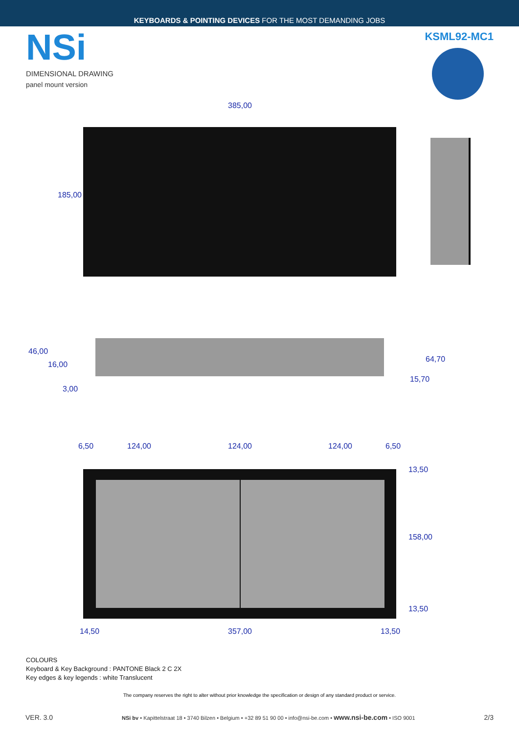KEYBOARDS & POINTING DEVICES FOR THE MOST DEMANDING JOBS
NSi
DIMENSIONAL DRAWING
panel mount version
KSML92-MC1
385,00
185,00
46,00
16,00
3,00
15,70
64,70
6,50 124,00 124,00 124,00 6,50
13,50
158,00
13,50
14,50 357,00 13,50
COLOURS
Keyboard & Key Background : PANTONE Black 2 C 2X
Key edges & key legends : white Translucent
The company reserves the right to alter without prior knowledge the specification or design of any standard product or service.
VER. 3.0 NSi bv • Kapittelstraat 18 • 3740 Bilzen • Belgium • +32 89 51 90 00 • info@nsi-be.com • www.nsi-be.com • ISO 9001 2/3